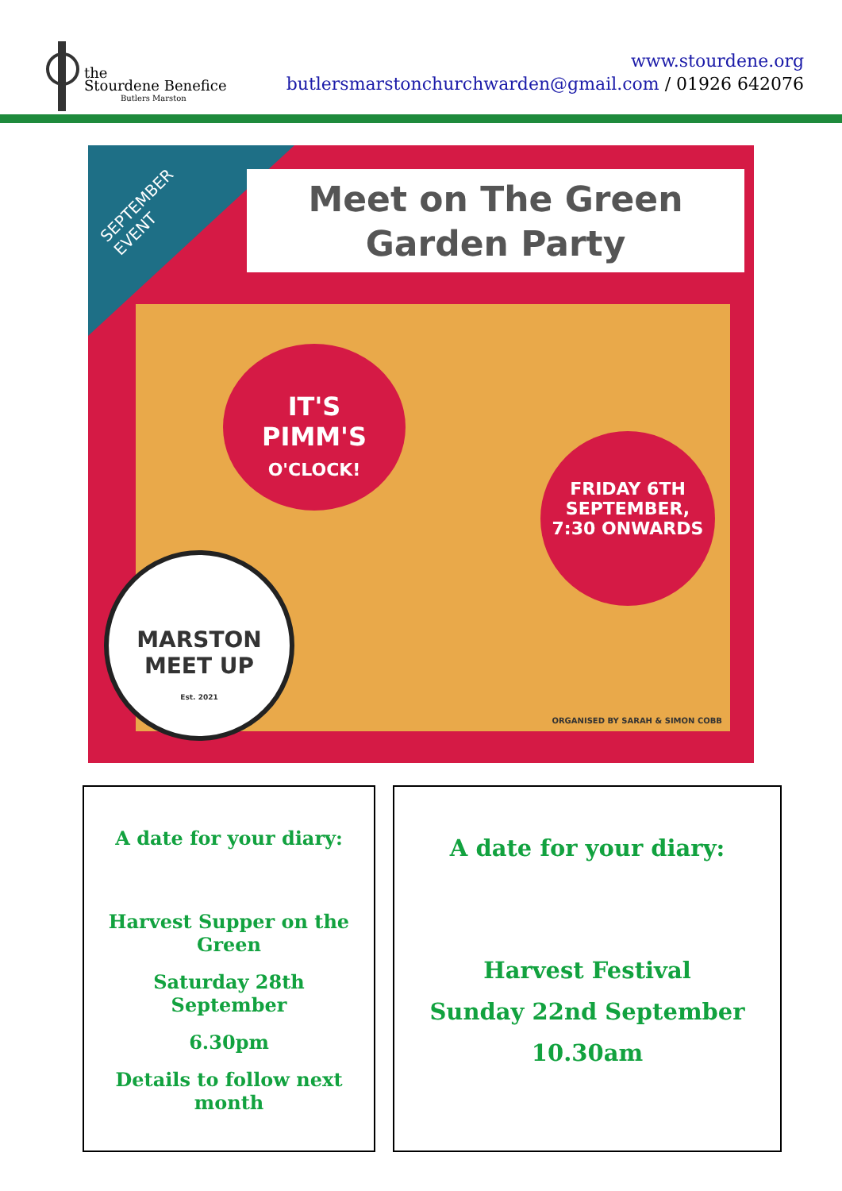the
Stourdene Benefice
Butlers Marston
www.stourdene.org
butlersmarstonchurchwarden@gmail.com / 01926 642076
SEPTEMBER
EVENT
Meet on The Green
Garden Party
IT'S
PIMM'S
O'CLOCK!
FRIDAY 6TH
SEPTEMBER,
7:30 ONWARDS
MARSTON
MEET UP
Est. 2021
ORGANISED BY SARAH & SIMON COBB
A date for your diary:
Harvest Supper on the Green
Saturday 28th September
6.30pm
Details to follow next month
A date for your diary:
Harvest Festival
Sunday 22nd September
10.30am